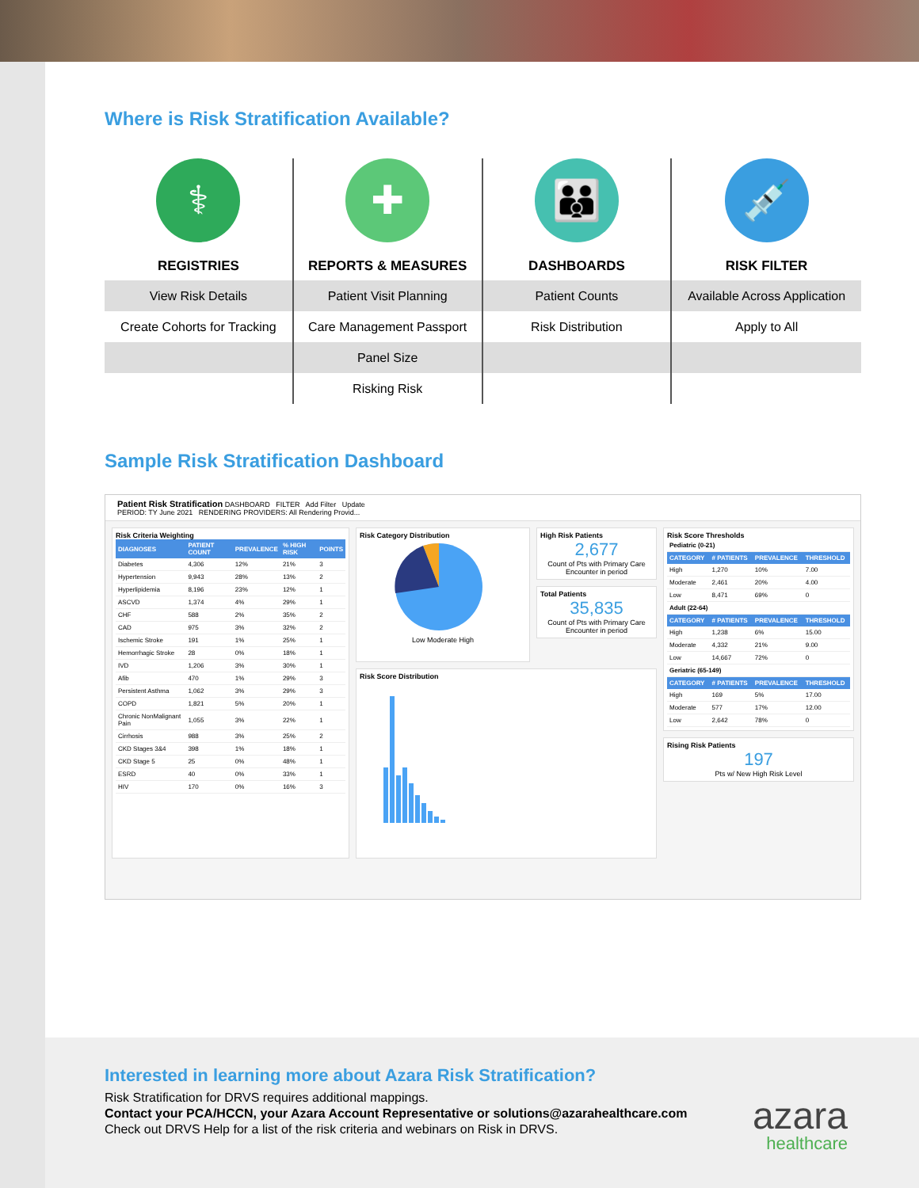Where is Risk Stratification Available?
⚕
REGISTRIES
View Risk Details
Create Cohorts for Tracking
✚
REPORTS & MEASURES
Patient Visit Planning
Care Management Passport
Panel Size
Risking Risk
👪
DASHBOARDS
Patient Counts
Risk Distribution
💉
RISK FILTER
Available Across Application
Apply to All
Sample Risk Stratification Dashboard
Patient Risk Stratification DASHBOARD FILTER Add Filter Update
PERIOD: TY June 2021 RENDERING PROVIDERS: All Rendering Provid...
Risk Criteria Weighting
| DIAGNOSES | PATIENT COUNT | PREVALENCE | % HIGH RISK | POINTS |
| --- | --- | --- | --- | --- |
| Diabetes | 4,306 | 12% | 21% | 3 |
| Hypertension | 9,943 | 28% | 13% | 2 |
| Hyperlipidemia | 8,196 | 23% | 12% | 1 |
| ASCVD | 1,374 | 4% | 29% | 1 |
| CHF | 588 | 2% | 35% | 2 |
| CAD | 975 | 3% | 32% | 2 |
| Ischemic Stroke | 191 | 1% | 25% | 1 |
| Hemorrhagic Stroke | 28 | 0% | 18% | 1 |
| IVD | 1,206 | 3% | 30% | 1 |
| Afib | 470 | 1% | 29% | 3 |
| Persistent Asthma | 1,062 | 3% | 29% | 3 |
| COPD | 1,821 | 5% | 20% | 1 |
| Chronic NonMalignant Pain | 1,055 | 3% | 22% | 1 |
| Cirrhosis | 988 | 3% | 25% | 2 |
| CKD Stages 3&4 | 398 | 1% | 18% | 1 |
| CKD Stage 5 | 25 | 0% | 48% | 1 |
| ESRD | 40 | 0% | 33% | 1 |
| HIV | 170 | 0% | 16% | 3 |
Risk Category Distribution
Low Moderate High
High Risk Patients
2,677
Count of Pts with Primary Care Encounter in period
Total Patients
35,835
Count of Pts with Primary Care Encounter in period
Risk Score Distribution
Risk Score Thresholds
| Pediatric (0-21) | | | |
| CATEGORY | # PATIENTS | PREVALENCE | THRESHOLD |
| High | 1,270 | 10% | 7.00 |
| Moderate | 2,461 | 20% | 4.00 |
| Low | 8,471 | 69% | 0 |
| Adult (22-64) | | | |
| CATEGORY | # PATIENTS | PREVALENCE | THRESHOLD |
| High | 1,238 | 6% | 15.00 |
| Moderate | 4,332 | 21% | 9.00 |
| Low | 14,667 | 72% | 0 |
| Geriatric (65-149) | | | |
| CATEGORY | # PATIENTS | PREVALENCE | THRESHOLD |
| High | 169 | 5% | 17.00 |
| Moderate | 577 | 17% | 12.00 |
| Low | 2,642 | 78% | 0 |
Rising Risk Patients
197
Pts w/ New High Risk Level
Interested in learning more about Azara Risk Stratification?
Risk Stratification for DRVS requires additional mappings.
Contact your PCA/HCCN, your Azara Account Representative or solutions@azarahealthcare.com
Check out DRVS Help for a list of the risk criteria and webinars on Risk in DRVS.
azara
healthcare